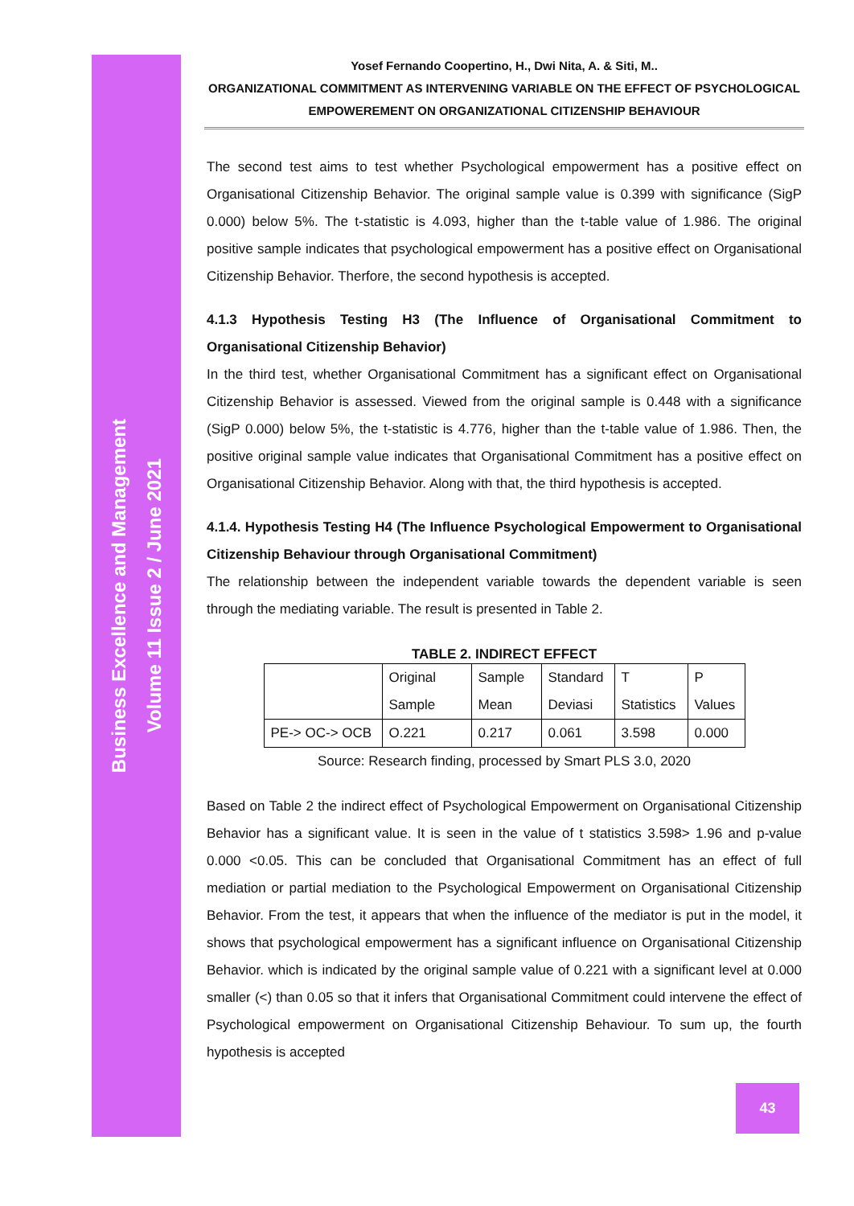Business Excellence and Management
Volume 11 Issue 2 / June 2021
Yosef Fernando Coopertino, H., Dwi Nita, A. & Siti, M..
ORGANIZATIONAL COMMITMENT AS INTERVENING VARIABLE ON THE EFFECT OF PSYCHOLOGICAL EMPOWEREMENT ON ORGANIZATIONAL CITIZENSHIP BEHAVIOUR
The second test aims to test whether Psychological empowerment has a positive effect on Organisational Citizenship Behavior. The original sample value is 0.399 with significance (SigP 0.000) below 5%. The t-statistic is 4.093, higher than the t-table value of 1.986. The original positive sample indicates that psychological empowerment has a positive effect on Organisational Citizenship Behavior. Therfore, the second hypothesis is accepted.
4.1.3 Hypothesis Testing H3 (The Influence of Organisational Commitment to Organisational Citizenship Behavior)
In the third test, whether Organisational Commitment has a significant effect on Organisational Citizenship Behavior is assessed. Viewed from the original sample is 0.448 with a significance (SigP 0.000) below 5%, the t-statistic is 4.776, higher than the t-table value of 1.986. Then, the positive original sample value indicates that Organisational Commitment has a positive effect on Organisational Citizenship Behavior. Along with that, the third hypothesis is accepted.
4.1.4. Hypothesis Testing H4 (The Influence Psychological Empowerment to Organisational Citizenship Behaviour through Organisational Commitment)
The relationship between the independent variable towards the dependent variable is seen through the mediating variable. The result is presented in Table 2.
TABLE 2. INDIRECT EFFECT
| | Original Sample | Sample Mean | Standard Deviasi | T Statistics | P Values |
| PE-> OC-> OCB | O.221 | 0.217 | 0.061 | 3.598 | 0.000 |
Source: Research finding, processed by Smart PLS 3.0, 2020
Based on Table 2 the indirect effect of Psychological Empowerment on Organisational Citizenship Behavior has a significant value. It is seen in the value of t statistics 3.598> 1.96 and p-value 0.000 <0.05. This can be concluded that Organisational Commitment has an effect of full mediation or partial mediation to the Psychological Empowerment on Organisational Citizenship Behavior. From the test, it appears that when the influence of the mediator is put in the model, it shows that psychological empowerment has a significant influence on Organisational Citizenship Behavior. which is indicated by the original sample value of 0.221 with a significant level at 0.000 smaller (<) than 0.05 so that it infers that Organisational Commitment could intervene the effect of Psychological empowerment on Organisational Citizenship Behaviour. To sum up, the fourth hypothesis is accepted
43